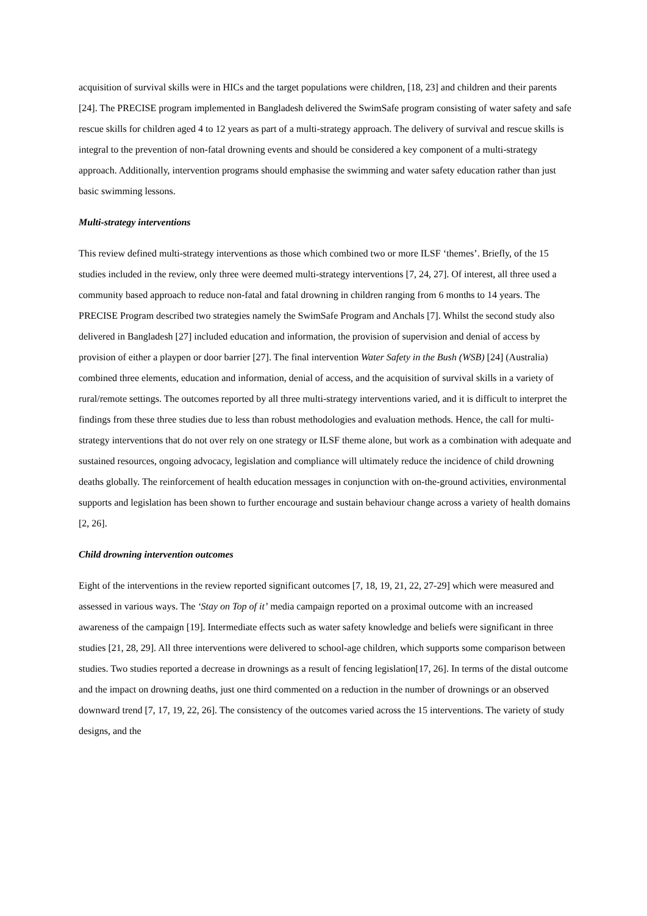acquisition of survival skills were in HICs and the target populations were children, [18, 23] and children and their parents [24]. The PRECISE program implemented in Bangladesh delivered the SwimSafe program consisting of water safety and safe rescue skills for children aged 4 to 12 years as part of a multi-strategy approach. The delivery of survival and rescue skills is integral to the prevention of non-fatal drowning events and should be considered a key component of a multi-strategy approach. Additionally, intervention programs should emphasise the swimming and water safety education rather than just basic swimming lessons.
Multi-strategy interventions
This review defined multi-strategy interventions as those which combined two or more ILSF ‘themes’. Briefly, of the 15 studies included in the review, only three were deemed multi-strategy interventions [7, 24, 27]. Of interest, all three used a community based approach to reduce non-fatal and fatal drowning in children ranging from 6 months to 14 years. The PRECISE Program described two strategies namely the SwimSafe Program and Anchals [7]. Whilst the second study also delivered in Bangladesh [27] included education and information, the provision of supervision and denial of access by provision of either a playpen or door barrier [27]. The final intervention Water Safety in the Bush (WSB) [24] (Australia) combined three elements, education and information, denial of access, and the acquisition of survival skills in a variety of rural/remote settings. The outcomes reported by all three multi-strategy interventions varied, and it is difficult to interpret the findings from these three studies due to less than robust methodologies and evaluation methods. Hence, the call for multi-strategy interventions that do not over rely on one strategy or ILSF theme alone, but work as a combination with adequate and sustained resources, ongoing advocacy, legislation and compliance will ultimately reduce the incidence of child drowning deaths globally. The reinforcement of health education messages in conjunction with on-the-ground activities, environmental supports and legislation has been shown to further encourage and sustain behaviour change across a variety of health domains [2, 26].
Child drowning intervention outcomes
Eight of the interventions in the review reported significant outcomes [7, 18, 19, 21, 22, 27-29] which were measured and assessed in various ways. The ‘Stay on Top of it’ media campaign reported on a proximal outcome with an increased awareness of the campaign [19]. Intermediate effects such as water safety knowledge and beliefs were significant in three studies [21, 28, 29]. All three interventions were delivered to school-age children, which supports some comparison between studies. Two studies reported a decrease in drownings as a result of fencing legislation[17, 26]. In terms of the distal outcome and the impact on drowning deaths, just one third commented on a reduction in the number of drownings or an observed downward trend [7, 17, 19, 22, 26]. The consistency of the outcomes varied across the 15 interventions. The variety of study designs, and the